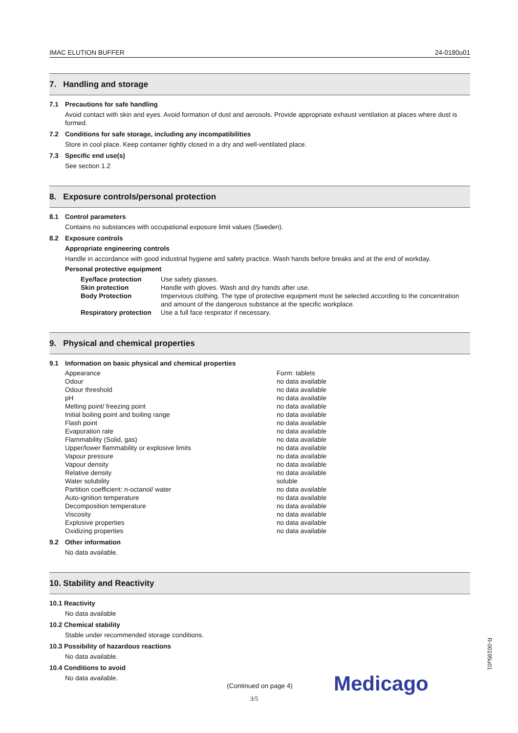IMAC ELUTION BUFFER 24-0180u01
7. Handling and storage
7.1 Precautions for safe handling
Avoid contact with skin and eyes. Avoid formation of dust and aerosols. Provide appropriate exhaust ventilation at places where dust is formed.
7.2 Conditions for safe storage, including any incompatibilities
Store in cool place. Keep container tightly closed in a dry and well-ventilated place.
7.3 Specific end use(s)
See section 1.2
8. Exposure controls/personal protection
8.1 Control parameters
Contains no substances with occupational exposure limit values (Sweden).
8.2 Exposure controls
Appropriate engineering controls
Handle in accordance with good industrial hygiene and safety practice. Wash hands before breaks and at the end of workday.
Personal protective equipment
| Eye/face protection | Use safety glasses. |
| Skin protection | Handle with gloves. Wash and dry hands after use. |
| Body Protection | Impervious clothing. The type of protective equipment must be selected according to the concentration and amount of the dangerous substance at the specific workplace. |
| Respiratory protection | Use a full face respirator if necessary. |
9. Physical and chemical properties
9.1 Information on basic physical and chemical properties
| Appearance | Form: tablets |
| Odour | no data available |
| Odour threshold | no data available |
| pH | no data available |
| Melting point/ freezing point | no data available |
| Initial boiling point and boiling range | no data available |
| Flash point | no data available |
| Evaporation rate | no data available |
| Flammability (Solid, gas) | no data available |
| Upper/lower flammability or explosive limits | no data available |
| Vapour pressure | no data available |
| Vapour density | no data available |
| Relative density | no data available |
| Water solubility | soluble |
| Partition coefficient: n-octanol/ water | no data available |
| Auto-ignition temperature | no data available |
| Decomposition temperature | no data available |
| Viscosity | no data available |
| Explosive properties | no data available |
| Oxidizing properties | no data available |
9.2 Other information
No data available.
10. Stability and Reactivity
10.1 Reactivity
No data available
10.2 Chemical stability
Stable under recommended storage conditions.
10.3 Possibility of hazardous reactions
No data available.
10.4 Conditions to avoid
No data available.
(Continued on page 4)
Medicago
3/5
R-00195u01